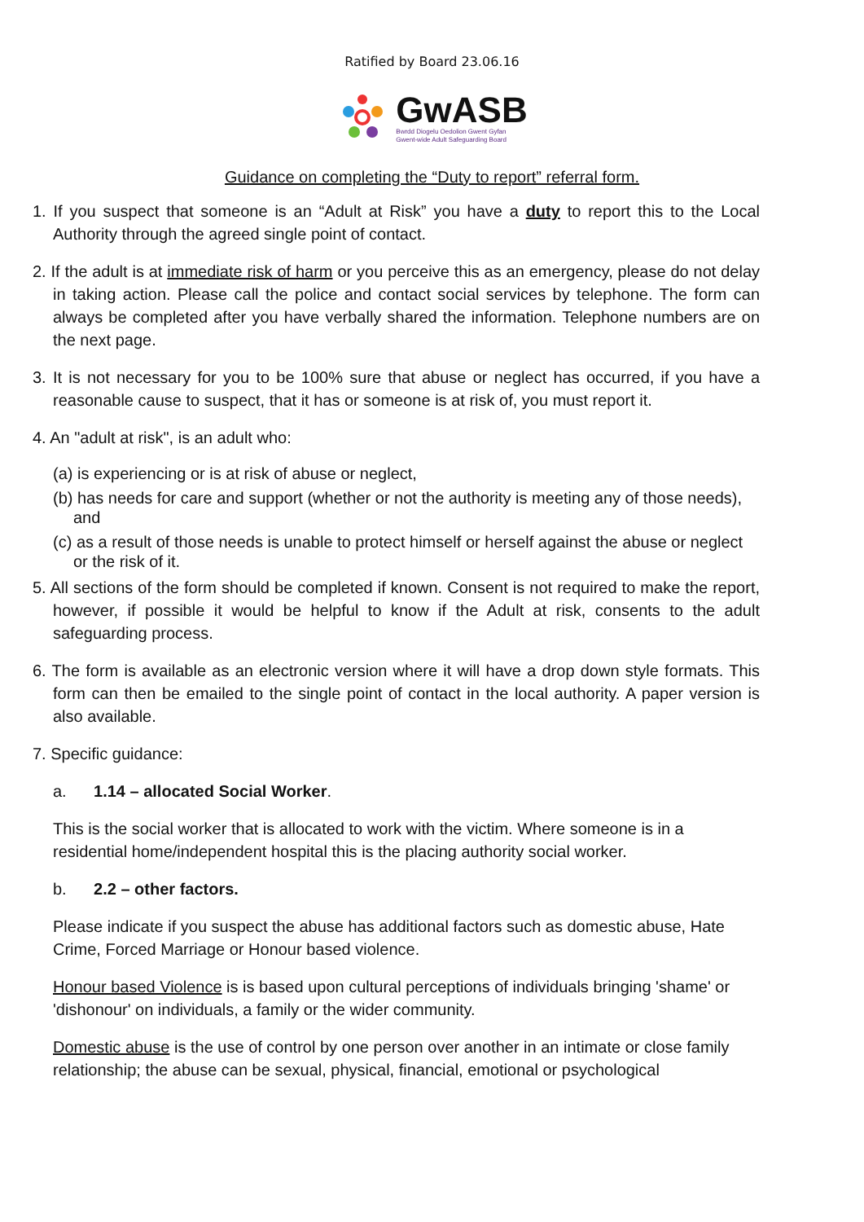Ratified by Board 23.06.16
GwASB
Bwrdd Diogelu Oedolion Gwent Gyfan
Gwent-wide Adult Safeguarding Board
Guidance on completing the “Duty to report” referral form.
1. If you suspect that someone is an “Adult at Risk” you have a duty to report this to the Local Authority through the agreed single point of contact.
2. If the adult is at immediate risk of harm or you perceive this as an emergency, please do not delay in taking action. Please call the police and contact social services by telephone. The form can always be completed after you have verbally shared the information. Telephone numbers are on the next page.
3. It is not necessary for you to be 100% sure that abuse or neglect has occurred, if you have a reasonable cause to suspect, that it has or someone is at risk of, you must report it.
4. An "adult at risk", is an adult who:
(a) is experiencing or is at risk of abuse or neglect,
(b) has needs for care and support (whether or not the authority is meeting any of those needs), and
(c) as a result of those needs is unable to protect himself or herself against the abuse or neglect or the risk of it.
5. All sections of the form should be completed if known. Consent is not required to make the report, however, if possible it would be helpful to know if the Adult at risk, consents to the adult safeguarding process.
6. The form is available as an electronic version where it will have a drop down style formats. This form can then be emailed to the single point of contact in the local authority. A paper version is also available.
7. Specific guidance:
a. 1.14 – allocated Social Worker.
This is the social worker that is allocated to work with the victim. Where someone is in a residential home/independent hospital this is the placing authority social worker.
b. 2.2 – other factors.
Please indicate if you suspect the abuse has additional factors such as domestic abuse, Hate Crime, Forced Marriage or Honour based violence.
Honour based Violence is is based upon cultural perceptions of individuals bringing 'shame' or 'dishonour' on individuals, a family or the wider community.
Domestic abuse is the use of control by one person over another in an intimate or close family relationship; the abuse can be sexual, physical, financial, emotional or psychological